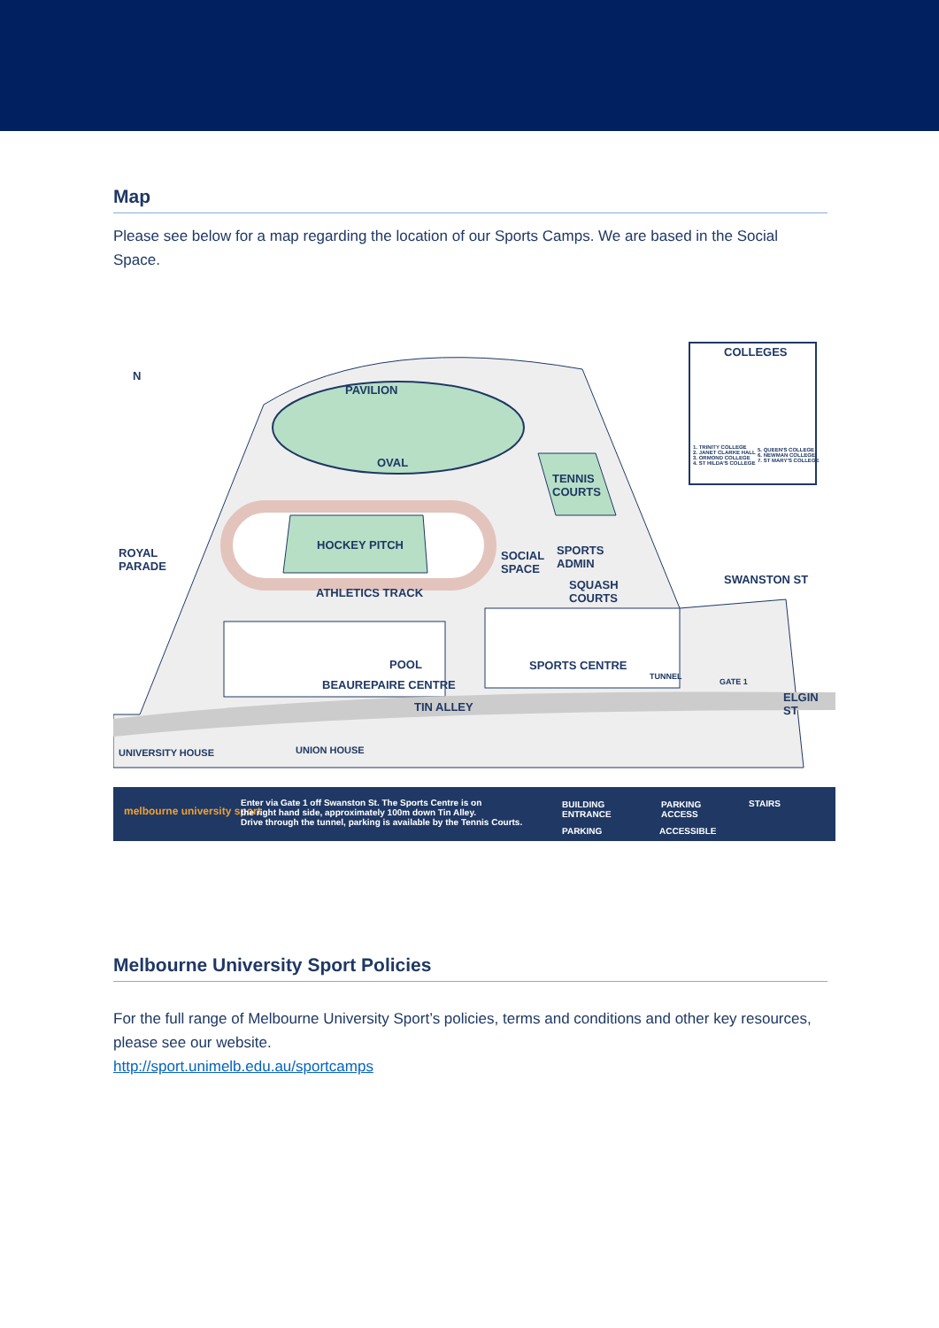Map
Please see below for a map regarding the location of our Sports Camps. We are based in the Social Space.
N
PAVILION
OVAL
TENNIS
COURTS
HOCKEY PITCH
ATHLETICS TRACK
ROYAL
PARADE
SOCIAL
SPACE
SPORTS
ADMIN
SQUASH
COURTS
POOL
BEAUREPAIRE CENTRE
SPORTS CENTRE
TUNNEL
GATE 1
TIN ALLEY
ELGIN ST
SWANSTON ST
UNIVERSITY HOUSE UNION HOUSE
COLLEGES
1. TRINITY COLLEGE
2. JANET CLARKE HALL
3. ORMOND COLLEGE
4. ST HILDA'S COLLEGE
5. QUEEN'S COLLEGE
6. NEWMAN COLLEGE
7. ST MARY'S COLLEGE
melbourne university sport
Enter via Gate 1 off Swanston St. The Sports Centre is on
the right hand side, approximately 100m down Tin Alley.
Drive through the tunnel, parking is available by the Tennis Courts.
BUILDING
ENTRANCE
PARKING
PARKING
ACCESS
ACCESSIBLE
STAIRS
Melbourne University Sport Policies
For the full range of Melbourne University Sport’s policies, terms and conditions and other key resources, please see our website.
http://sport.unimelb.edu.au/sportcamps